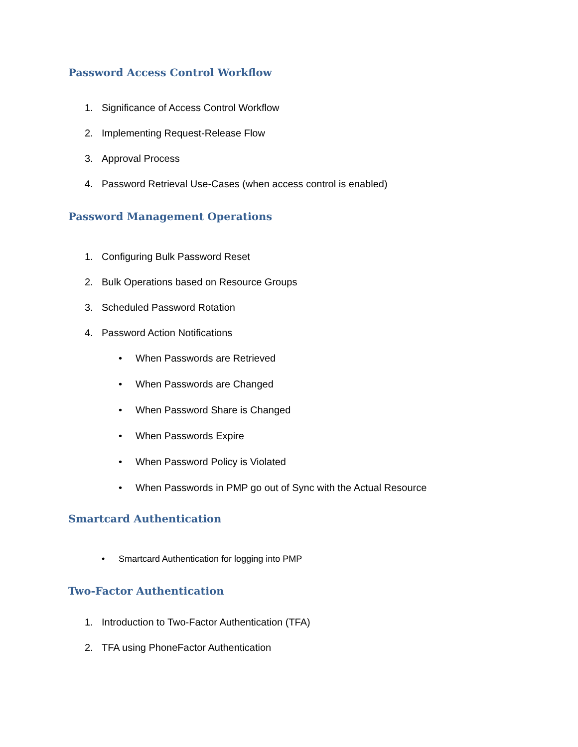Password Access Control Workflow
1. Significance of Access Control Workflow
2. Implementing Request-Release Flow
3. Approval Process
4. Password Retrieval Use-Cases (when access control is enabled)
Password Management Operations
1. Configuring Bulk Password Reset
2. Bulk Operations based on Resource Groups
3. Scheduled Password Rotation
4. Password Action Notifications
• When Passwords are Retrieved
• When Passwords are Changed
• When Password Share is Changed
• When Passwords Expire
• When Password Policy is Violated
• When Passwords in PMP go out of Sync with the Actual Resource
Smartcard Authentication
• Smartcard Authentication for logging into PMP
Two-Factor Authentication
1. Introduction to Two-Factor Authentication (TFA)
2. TFA using PhoneFactor Authentication